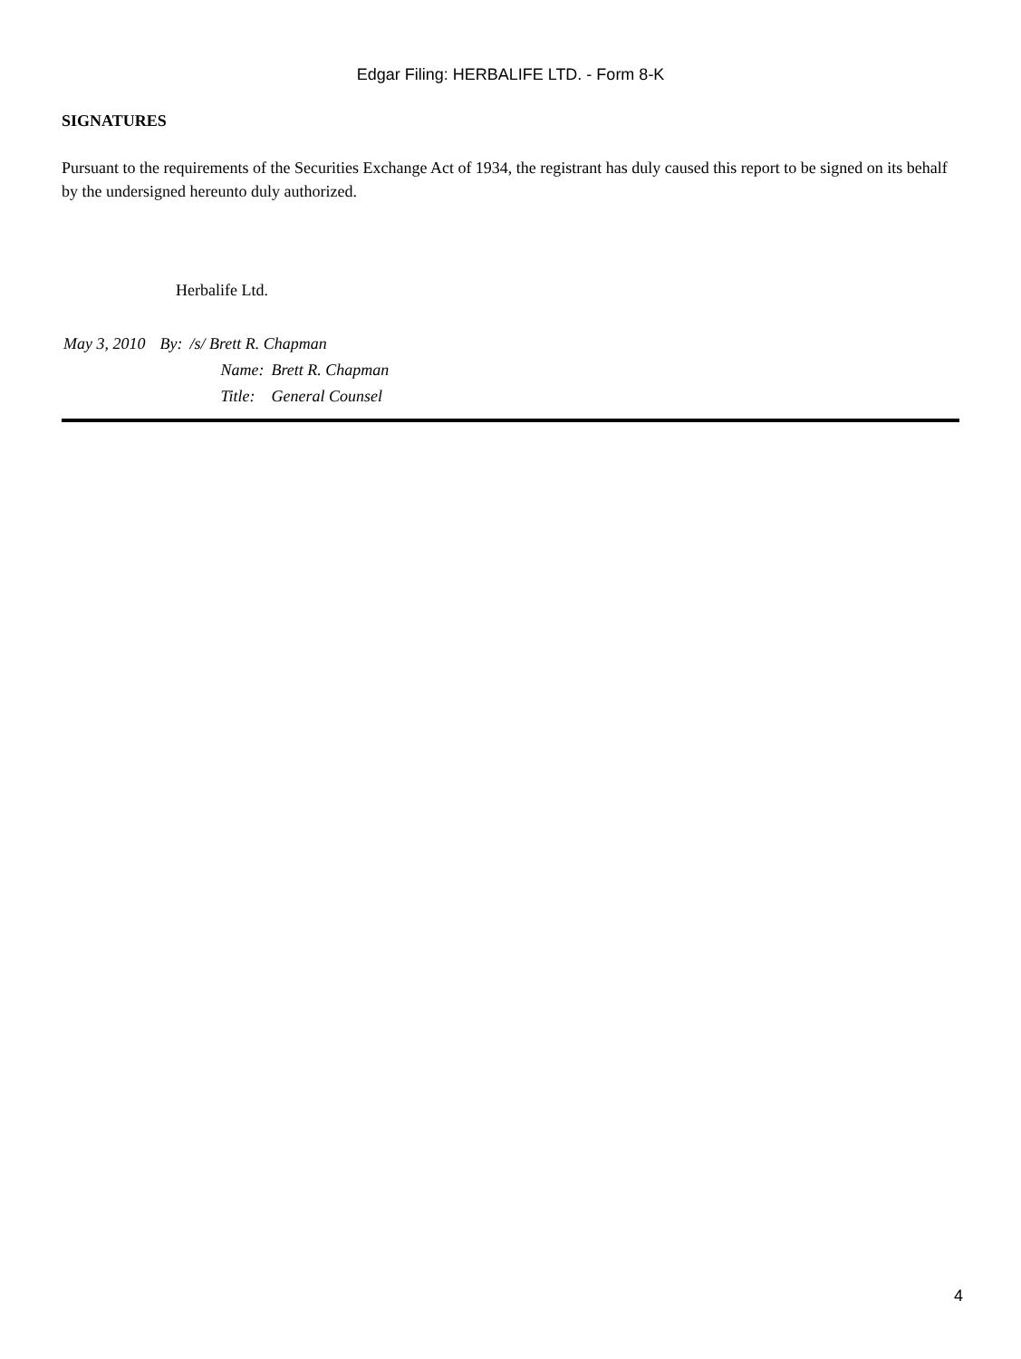Edgar Filing: HERBALIFE LTD. - Form 8-K
SIGNATURES
Pursuant to the requirements of the Securities Exchange Act of 1934, the registrant has duly caused this report to be signed on its behalf by the undersigned hereunto duly authorized.
Herbalife Ltd.
| May 3, 2010 | By: | /s/ Brett R. Chapman | |
| | | Name: | Brett R. Chapman |
| | | Title: | General Counsel |
4